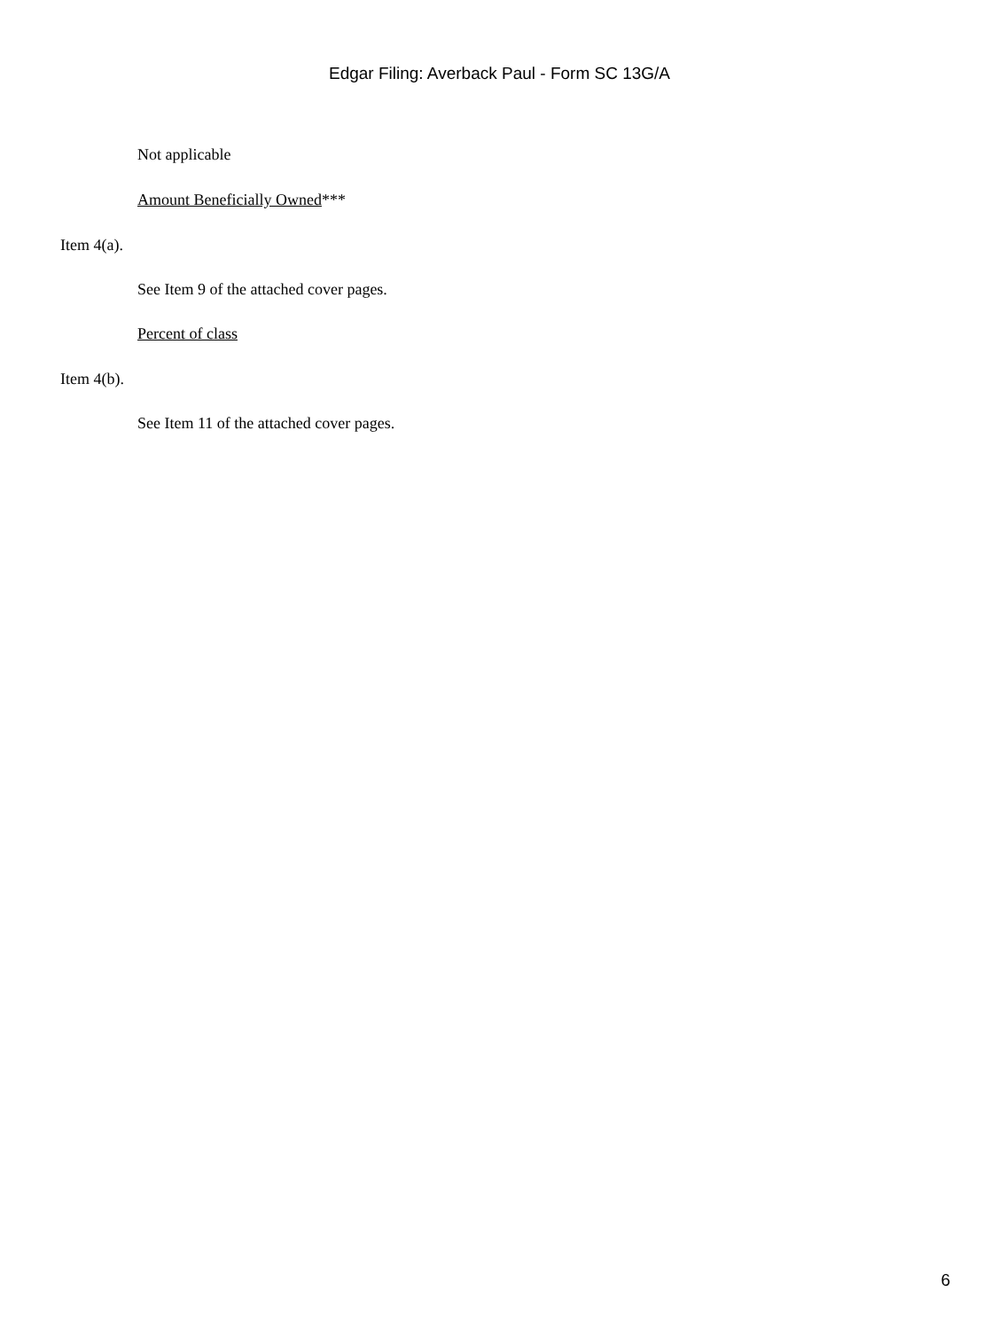Edgar Filing: Averback Paul - Form SC 13G/A
Not applicable
Amount Beneficially Owned***
Item 4(a).
See Item 9 of the attached cover pages.
Percent of class
Item 4(b).
See Item 11 of the attached cover pages.
6